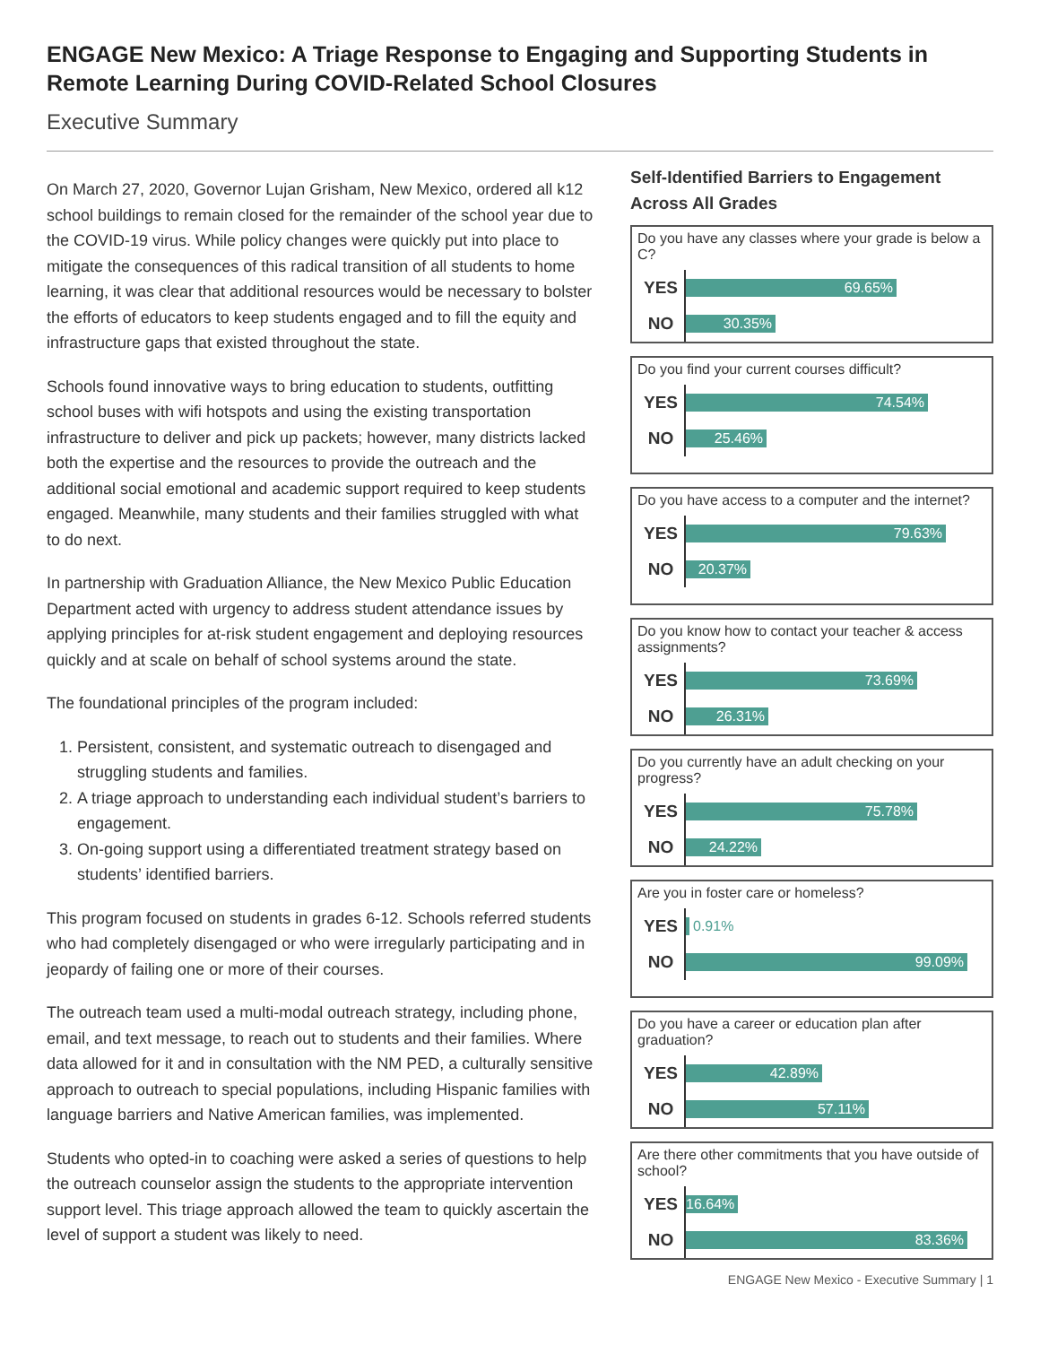ENGAGE New Mexico: A Triage Response to Engaging and Supporting Students in Remote Learning During COVID-Related School Closures
Executive Summary
On March 27, 2020, Governor Lujan Grisham, New Mexico, ordered all k12 school buildings to remain closed for the remainder of the school year due to the COVID-19 virus. While policy changes were quickly put into place to mitigate the consequences of this radical transition of all students to home learning, it was clear that additional resources would be necessary to bolster the efforts of educators to keep students engaged and to fill the equity and infrastructure gaps that existed throughout the state.
Schools found innovative ways to bring education to students, outfitting school buses with wifi hotspots and using the existing transportation infrastructure to deliver and pick up packets; however, many districts lacked both the expertise and the resources to provide the outreach and the additional social emotional and academic support required to keep students engaged. Meanwhile, many students and their families struggled with what to do next.
In partnership with Graduation Alliance, the New Mexico Public Education Department acted with urgency to address student attendance issues by applying principles for at-risk student engagement and deploying resources quickly and at scale on behalf of school systems around the state.
The foundational principles of the program included:
1. Persistent, consistent, and systematic outreach to disengaged and struggling students and families.
2. A triage approach to understanding each individual student’s barriers to engagement.
3. On-going support using a differentiated treatment strategy based on students’ identified barriers.
This program focused on students in grades 6-12. Schools referred students who had completely disengaged or who were irregularly participating and in jeopardy of failing one or more of their courses.
The outreach team used a multi-modal outreach strategy, including phone, email, and text message, to reach out to students and their families. Where data allowed for it and in consultation with the NM PED, a culturally sensitive approach to outreach to special populations, including Hispanic families with language barriers and Native American families, was implemented.
Students who opted-in to coaching were asked a series of questions to help the outreach counselor assign the students to the appropriate intervention support level. This triage approach allowed the team to quickly ascertain the level of support a student was likely to need.
Self-Identified Barriers to Engagement Across All Grades
Do you have any classes where your grade is below a C?
YES
69.65%
NO
30.35%
Do you find your current courses difficult?
YES
74.54%
NO
25.46%
Do you have access to a computer and the internet?
YES
79.63%
NO
20.37%
Do you know how to contact your teacher & access assignments?
YES
73.69%
NO
26.31%
Do you currently have an adult checking on your progress?
YES
75.78%
NO
24.22%
Are you in foster care or homeless?
YES
0.91%
NO
99.09%
Do you have a career or education plan after graduation?
YES
42.89%
NO
57.11%
Are there other commitments that you have outside of school?
YES
16.64%
NO
83.36%
ENGAGE New Mexico - Executive Summary | 1